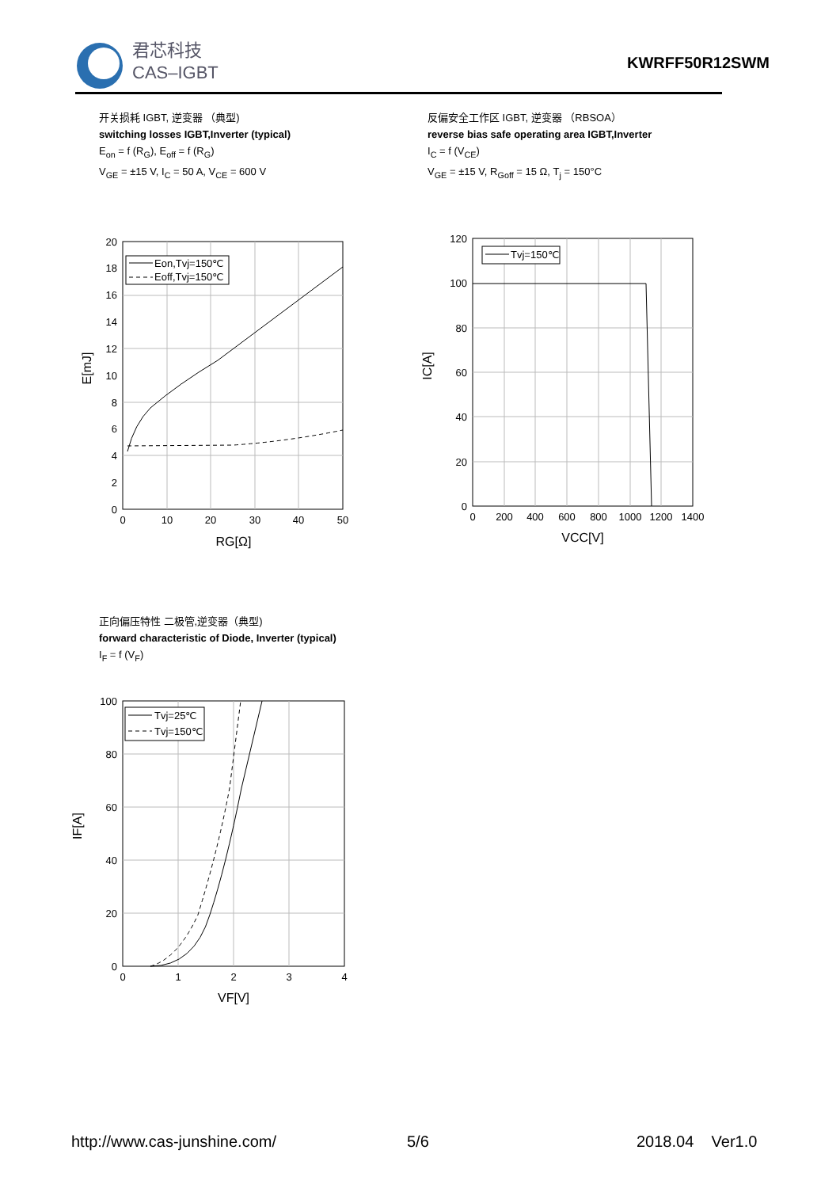君芯科技
CAS–IGBT
KWRFF50R12SWM
开关损耗 IGBT, 逆变器 （典型)
switching losses IGBT,Inverter (typical)
E<sub>on</sub> = f (R<sub>G</sub>), E<sub>off</sub> = f (R<sub>G</sub>)
V<sub>GE</sub> = ±15 V, I<sub>C</sub> = 50 A, V<sub>CE</sub> = 600 V
反偏安全工作区 IGBT, 逆变器 （RBSOA）
reverse bias safe operating area IGBT,Inverter
I<sub>C</sub> = f (V<sub>CE</sub>)
V<sub>GE</sub> = ±15 V, R<sub>Goff</sub> = 15 Ω, T<sub>j</sub> = 150°C
Eon,Tvj=150℃
Eoff,Tvj=150℃
20
18
16
14
12
10
8
6
4
2
0
0
10
20
30
40
50
RG[Ω]
E[mJ]
Tvj=150℃
120
100
80
60
40
20
0
0
200
400
600
800
1000
1200
1400
VCC[V]
IC[A]
正向偏压特性 二极管,逆变器（典型)
forward characteristic of Diode, Inverter (typical)
I<sub>F</sub> = f (V<sub>F</sub>)
Tvj=25℃
Tvj=150℃
100
80
60
40
20
0
0
1
2
3
4
VF[V]
IF[A]
http://www.cas-junshine.com/ 5/6 2018.04 Ver1.0